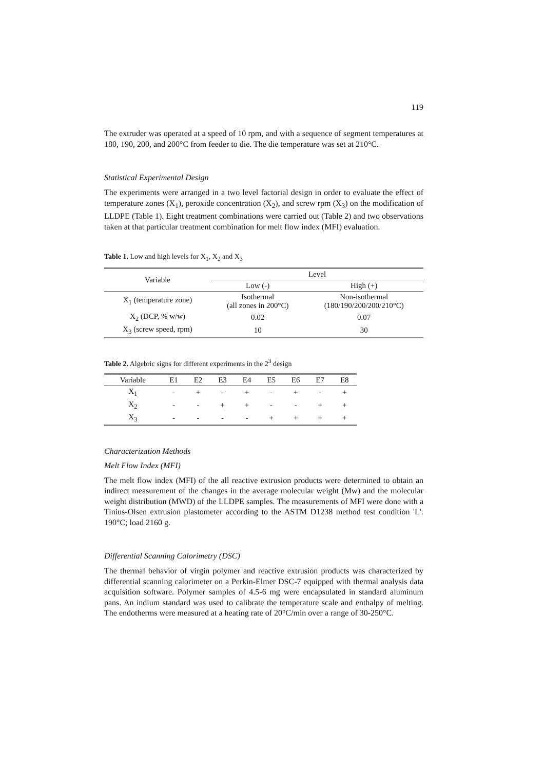119
The extruder was operated at a speed of 10 rpm, and with a sequence of segment temperatures at 180, 190, 200, and 200°C from feeder to die. The die temperature was set at 210°C.
Statistical Experimental Design
The experiments were arranged in a two level factorial design in order to evaluate the effect of temperature zones (X<sub>1</sub>), peroxide concentration (X<sub>2</sub>), and screw rpm (X<sub>3</sub>) on the modification of LLDPE (Table 1). Eight treatment combinations were carried out (Table 2) and two observations taken at that particular treatment combination for melt flow index (MFI) evaluation.
Table 1. Low and high levels for X<sub>1</sub>, X<sub>2</sub> and X<sub>3</sub>
| Variable | Level | |
| --- | --- | --- |
| | Low (-) | High (+) |
| X<sub>1</sub> (temperature zone) | Isothermal (all zones in 200°C) | Non-isothermal (180/190/200/200/210°C) |
| X<sub>2</sub> (DCP, % w/w) | 0.02 | 0.07 |
| X<sub>3</sub> (screw speed, rpm) | 10 | 30 |
Table 2. Algebric signs for different experiments in the 2<sup>3</sup> design
| Variable | E1 | E2 | E3 | E4 | E5 | E6 | E7 | E8 |
| --- | --- | --- | --- | --- | --- | --- | --- | --- |
| X<sub>1</sub> | - | + | - | + | - | + | - | + |
| X<sub>2</sub> | - | - | + | + | - | - | + | + |
| X<sub>3</sub> | - | - | - | - | + | + | + | + |
Characterization Methods
Melt Flow Index (MFI)
The melt flow index (MFI) of the all reactive extrusion products were determined to obtain an indirect measurement of the changes in the average molecular weight (Mw) and the molecular weight distribution (MWD) of the LLDPE samples. The measurements of MFI were done with a Tinius-Olsen extrusion plastometer according to the ASTM D1238 method test condition 'L': 190°C; load 2160 g.
Differential Scanning Calorimetry (DSC)
The thermal behavior of virgin polymer and reactive extrusion products was characterized by differential scanning calorimeter on a Perkin-Elmer DSC-7 equipped with thermal analysis data acquisition software. Polymer samples of 4.5-6 mg were encapsulated in standard aluminum pans. An indium standard was used to calibrate the temperature scale and enthalpy of melting. The endotherms were measured at a heating rate of 20°C/min over a range of 30-250°C.